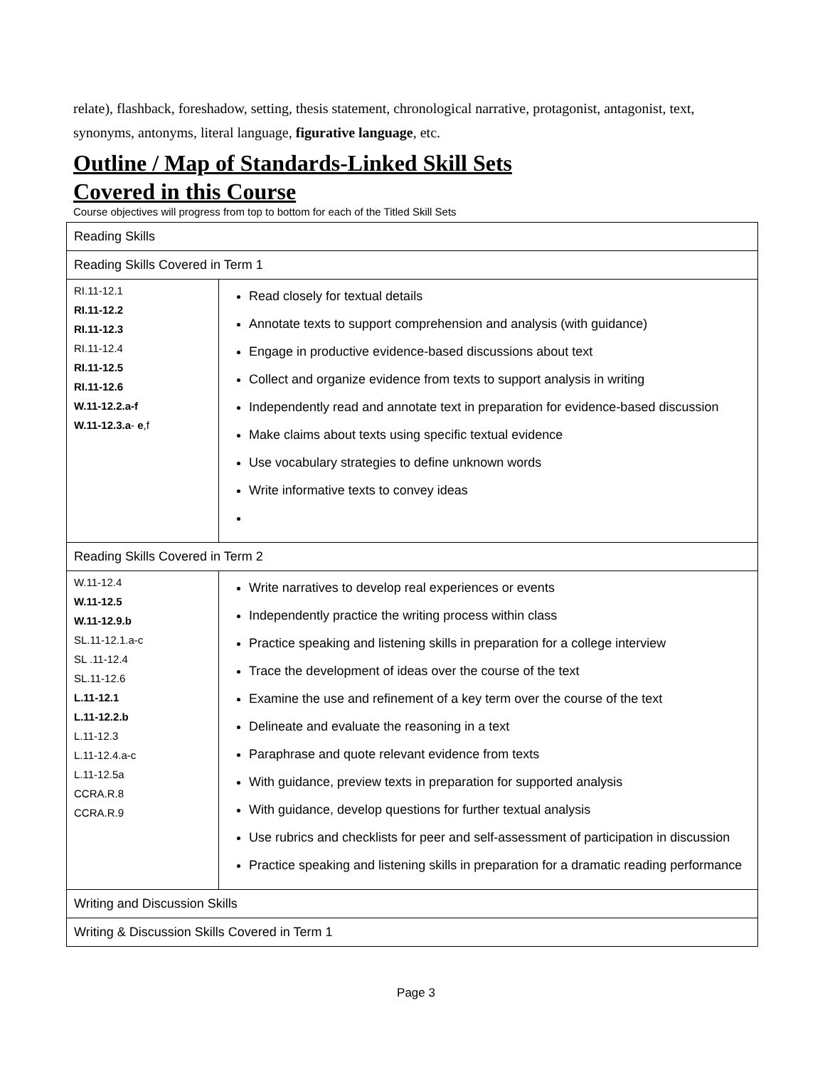relate), flashback, foreshadow, setting, thesis statement, chronological narrative, protagonist, antagonist, text, synonyms, antonyms, literal language, figurative language, etc.
Outline / Map of Standards-Linked Skill Sets
Covered in this Course
Course objectives will progress from top to bottom for each of the Titled Skill Sets
| Reading Skills | |
| Reading Skills Covered in Term 1 | |
| RI.11-12.1 RI.11-12.2 RI.11-12.3 RI.11-12.4 RI.11-12.5 RI.11-12.6 W.11-12.2.a-f W.11-12.3.a - e ,f | Read closely for textual details Annotate texts to support comprehension and analysis (with guidance) Engage in productive evidence-based discussions about text Collect and organize evidence from texts to support analysis in writing Independently read and annotate text in preparation for evidence-based discussion Make claims about texts using specific textual evidence Use vocabulary strategies to define unknown words Write informative texts to convey ideas |
| Reading Skills Covered in Term 2 | |
| W.11-12.4 W.11-12.5 W.11-12.9.b SL.11-12.1.a-c SL .11-12.4 SL.11-12.6 L.11-12.1 L.11-12.2.b L.11-12.3 L.11-12.4.a-c L.11-12.5a CCRA.R.8 CCRA.R.9 | Write narratives to develop real experiences or events Independently practice the writing process within class Practice speaking and listening skills in preparation for a college interview Trace the development of ideas over the course of the text Examine the use and refinement of a key term over the course of the text Delineate and evaluate the reasoning in a text Paraphrase and quote relevant evidence from texts With guidance, preview texts in preparation for supported analysis With guidance, develop questions for further textual analysis Use rubrics and checklists for peer and self-assessment of participation in discussion Practice speaking and listening skills in preparation for a dramatic reading performance |
| Writing and Discussion Skills | |
| Writing & Discussion Skills Covered in Term 1 | |
Page 3